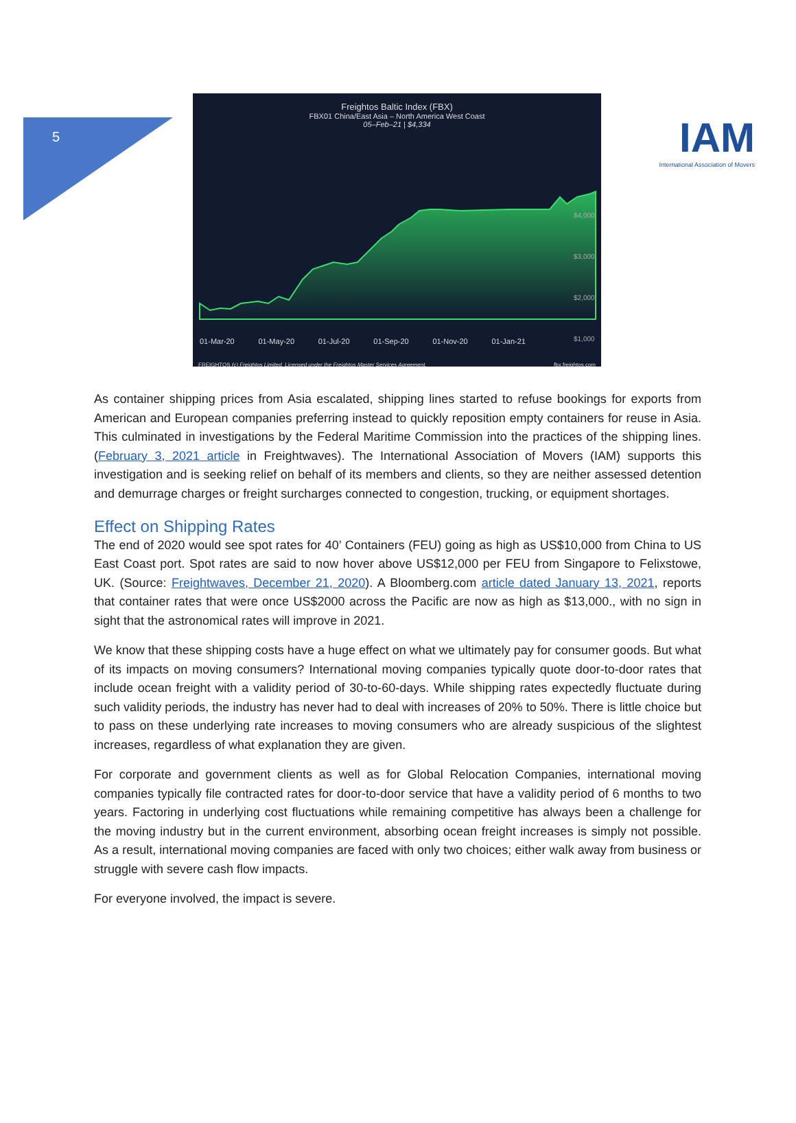5
IAM
International Association of Movers
Freightos Baltic Index (FBX)
FBX01 China/East Asia – North America West Coast
05–Feb–21 | $4,334
$4,000
$3,000
$2,000
$1,000
01-Mar-20 01-May-20 01-Jul-20 01-Sep-20 01-Nov-20 01-Jan-21
FREIGHTOS (c) Freightos Limited. Licensed under the Freightos Master Services Agreement. fbx.freightos.com
As container shipping prices from Asia escalated, shipping lines started to refuse bookings for exports from American and European companies preferring instead to quickly reposition empty containers for reuse in Asia. This culminated in investigations by the Federal Maritime Commission into the practices of the shipping lines. (February 3, 2021 article in Freightwaves). The International Association of Movers (IAM) supports this investigation and is seeking relief on behalf of its members and clients, so they are neither assessed detention and demurrage charges or freight surcharges connected to congestion, trucking, or equipment shortages.
Effect on Shipping Rates
The end of 2020 would see spot rates for 40’ Containers (FEU) going as high as US$10,000 from China to US East Coast port. Spot rates are said to now hover above US$12,000 per FEU from Singapore to Felixstowe, UK. (Source: Freightwaves, December 21, 2020). A Bloomberg.com article dated January 13, 2021, reports that container rates that were once US$2000 across the Pacific are now as high as $13,000., with no sign in sight that the astronomical rates will improve in 2021.
We know that these shipping costs have a huge effect on what we ultimately pay for consumer goods. But what of its impacts on moving consumers? International moving companies typically quote door-to-door rates that include ocean freight with a validity period of 30-to-60-days. While shipping rates expectedly fluctuate during such validity periods, the industry has never had to deal with increases of 20% to 50%. There is little choice but to pass on these underlying rate increases to moving consumers who are already suspicious of the slightest increases, regardless of what explanation they are given.
For corporate and government clients as well as for Global Relocation Companies, international moving companies typically file contracted rates for door-to-door service that have a validity period of 6 months to two years. Factoring in underlying cost fluctuations while remaining competitive has always been a challenge for the moving industry but in the current environment, absorbing ocean freight increases is simply not possible. As a result, international moving companies are faced with only two choices; either walk away from business or struggle with severe cash flow impacts.
For everyone involved, the impact is severe.